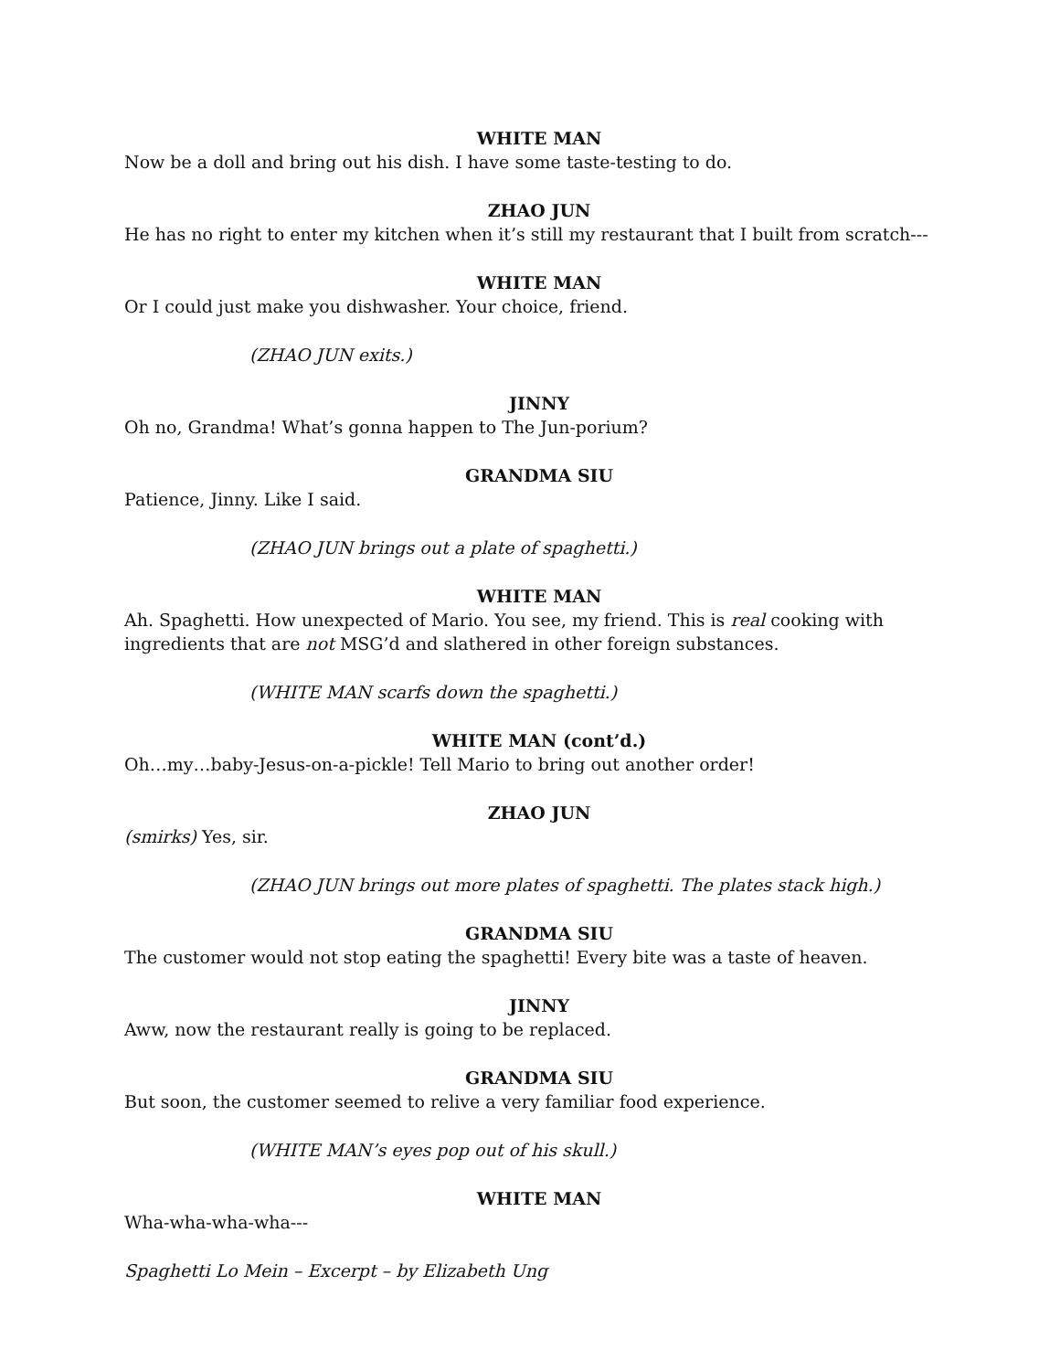WHITE MAN
Now be a doll and bring out his dish. I have some taste-testing to do.
ZHAO JUN
He has no right to enter my kitchen when it’s still my restaurant that I built from scratch---
WHITE MAN
Or I could just make you dishwasher. Your choice, friend.
(ZHAO JUN exits.)
JINNY
Oh no, Grandma! What’s gonna happen to The Jun-porium?
GRANDMA SIU
Patience, Jinny. Like I said.
(ZHAO JUN brings out a plate of spaghetti.)
WHITE MAN
Ah. Spaghetti. How unexpected of Mario. You see, my friend. This is real cooking with ingredients that are not MSG’d and slathered in other foreign substances.
(WHITE MAN scarfs down the spaghetti.)
WHITE MAN (cont’d.)
Oh…my…baby-Jesus-on-a-pickle! Tell Mario to bring out another order!
ZHAO JUN
(smirks) Yes, sir.
(ZHAO JUN brings out more plates of spaghetti. The plates stack high.)
GRANDMA SIU
The customer would not stop eating the spaghetti! Every bite was a taste of heaven.
JINNY
Aww, now the restaurant really is going to be replaced.
GRANDMA SIU
But soon, the customer seemed to relive a very familiar food experience.
(WHITE MAN’s eyes pop out of his skull.)
WHITE MAN
Wha-wha-wha-wha---
Spaghetti Lo Mein – Excerpt – by Elizabeth Ung